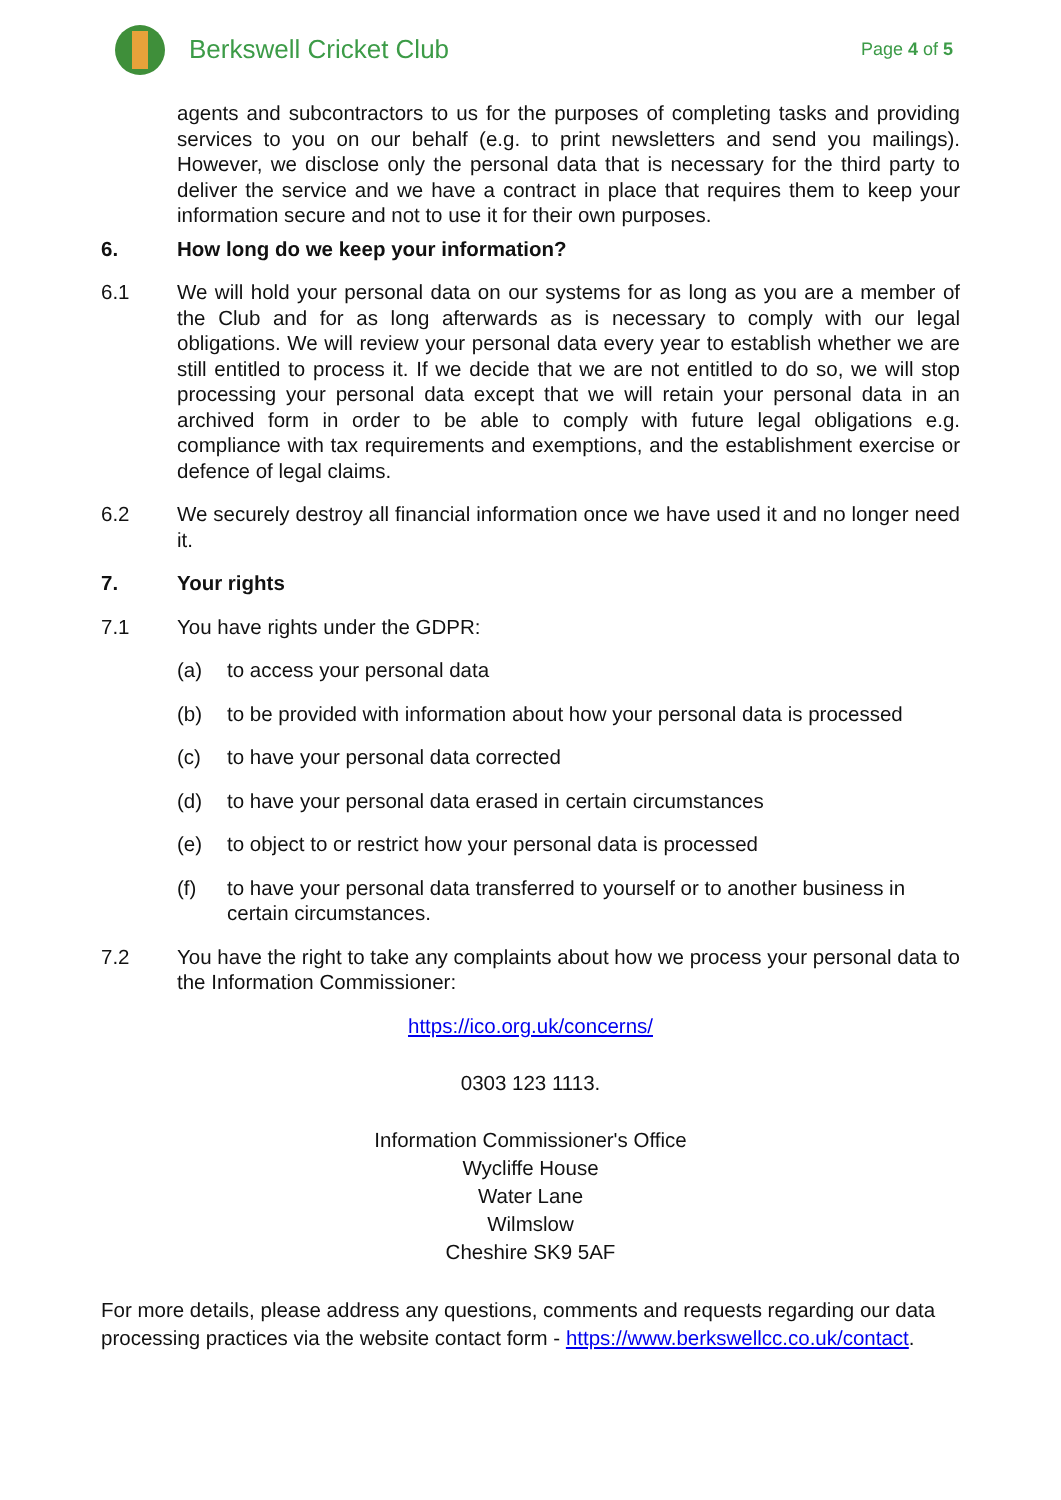Berkswell Cricket Club
Page 4 of 5
agents and subcontractors to us for the purposes of completing tasks and providing services to you on our behalf (e.g. to print newsletters and send you mailings). However, we disclose only the personal data that is necessary for the third party to deliver the service and we have a contract in place that requires them to keep your information secure and not to use it for their own purposes.
6. How long do we keep your information?
6.1 We will hold your personal data on our systems for as long as you are a member of the Club and for as long afterwards as is necessary to comply with our legal obligations. We will review your personal data every year to establish whether we are still entitled to process it. If we decide that we are not entitled to do so, we will stop processing your personal data except that we will retain your personal data in an archived form in order to be able to comply with future legal obligations e.g. compliance with tax requirements and exemptions, and the establishment exercise or defence of legal claims.
6.2 We securely destroy all financial information once we have used it and no longer need it.
7. Your rights
7.1 You have rights under the GDPR:
(a) to access your personal data
(b) to be provided with information about how your personal data is processed
(c) to have your personal data corrected
(d) to have your personal data erased in certain circumstances
(e) to object to or restrict how your personal data is processed
(f) to have your personal data transferred to yourself or to another business in certain circumstances.
7.2 You have the right to take any complaints about how we process your personal data to the Information Commissioner:
https://ico.org.uk/concerns/
0303 123 1113.
Information Commissioner's Office
Wycliffe House
Water Lane
Wilmslow
Cheshire SK9 5AF
For more details, please address any questions, comments and requests regarding our data processing practices via the website contact form - https://www.berkswellcc.co.uk/contact.